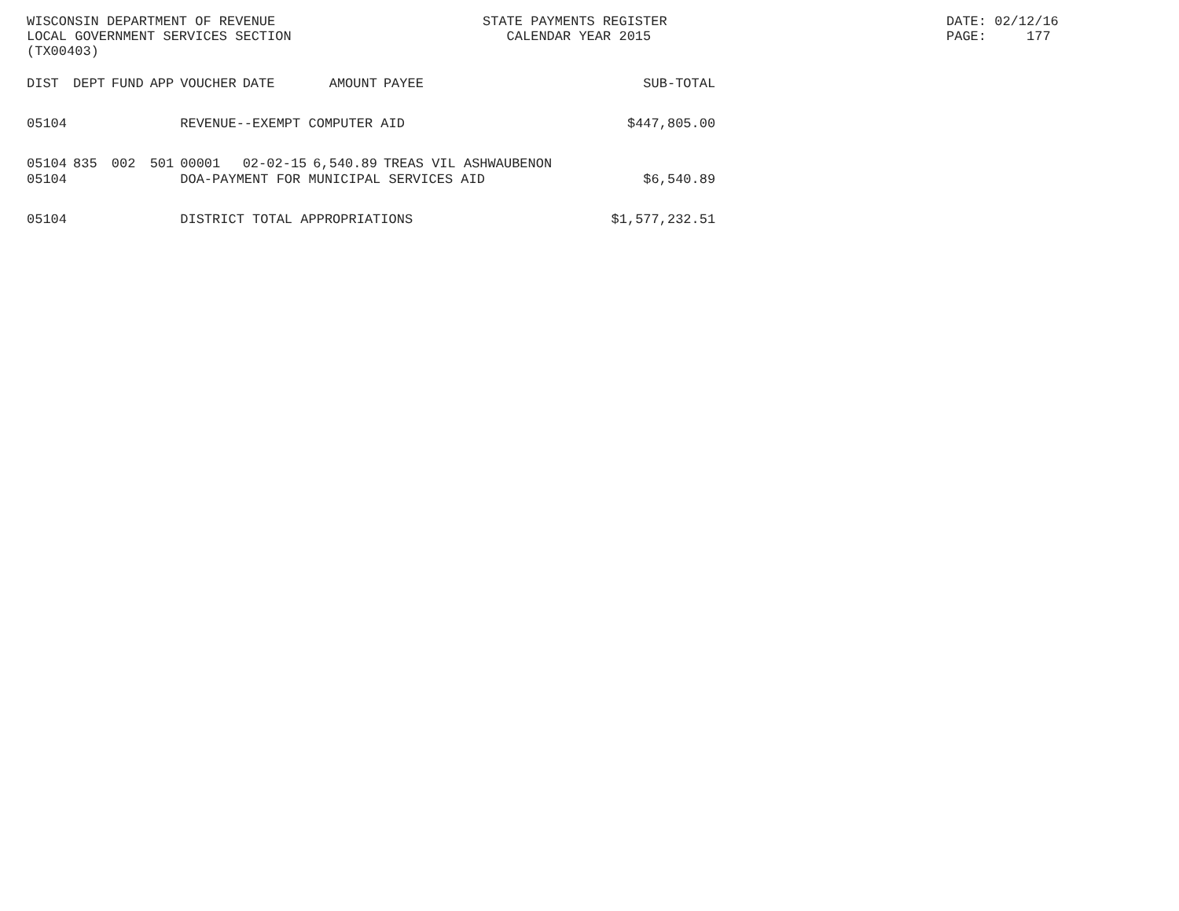WISCONSIN DEPARTMENT OF REVENUE LOCAL GOVERNMENT SERVICES SECTION (TX00403)
STATE PAYMENTS REGISTER CALENDAR YEAR 2015
DATE: 02/12/16 PAGE: 177
| DIST | DEPT | FUND | APP | VOUCHER | DATE | AMOUNT | PAYEE | SUB-TOTAL |
| --- | --- | --- | --- | --- | --- | --- | --- | --- |
| 05104 | | | | REVENUE--EXEMPT COMPUTER AID | | | | $447,805.00 |
| 05104 | 835 | 002 | 501 | 00001 | 02-02-15 | 6,540.89 | TREAS VIL ASHWAUBENON | |
| 05104 | | | | DOA-PAYMENT FOR MUNICIPAL SERVICES AID | | | | $6,540.89 |
| 05104 | | | | DISTRICT TOTAL APPROPRIATIONS | | | | $1,577,232.51 |